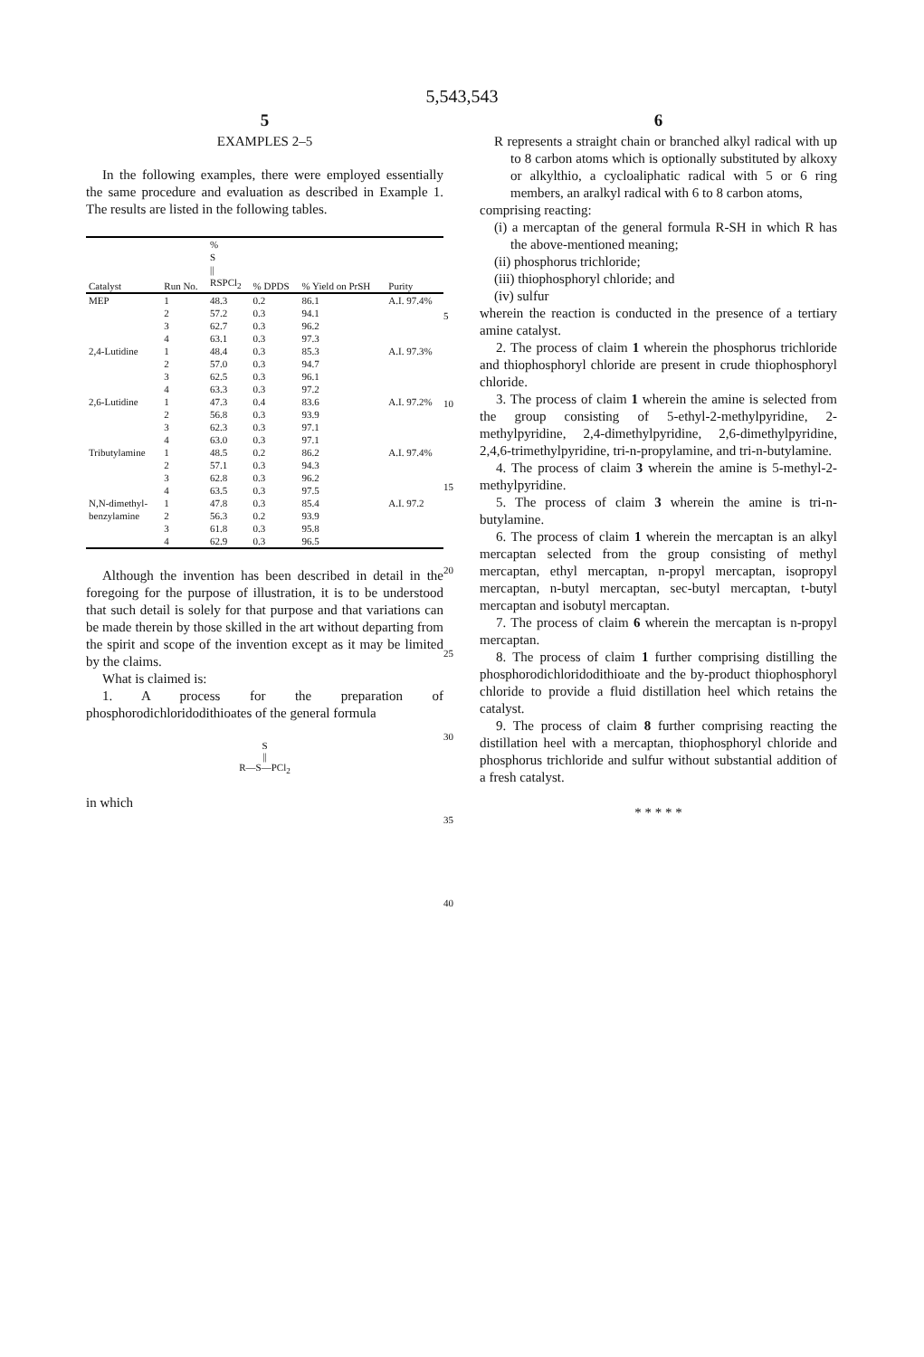5,543,543
5
EXAMPLES 2–5
In the following examples, there were employed essentially the same procedure and evaluation as described in Example 1. The results are listed in the following tables.
| Catalyst | Run No. | % S // RSPCl<sub>2</sub> | % DPDS | % Yield on PrSH | Purity |
| --- | --- | --- | --- | --- | --- |
| MEP | 1 | 48.3 | 0.2 | 86.1 | A.I. 97.4% |
| | 2 | 57.2 | 0.3 | 94.1 | |
| | 3 | 62.7 | 0.3 | 96.2 | |
| | 4 | 63.1 | 0.3 | 97.3 | |
| 2,4-Lutidine | 1 | 48.4 | 0.3 | 85.3 | A.I. 97.3% |
| | 2 | 57.0 | 0.3 | 94.7 | |
| | 3 | 62.5 | 0.3 | 96.1 | |
| | 4 | 63.3 | 0.3 | 97.2 | |
| 2,6-Lutidine | 1 | 47.3 | 0.4 | 83.6 | A.I. 97.2% |
| | 2 | 56.8 | 0.3 | 93.9 | |
| | 3 | 62.3 | 0.3 | 97.1 | |
| | 4 | 63.0 | 0.3 | 97.1 | |
| Tributylamine | 1 | 48.5 | 0.2 | 86.2 | A.I. 97.4% |
| | 2 | 57.1 | 0.3 | 94.3 | |
| | 3 | 62.8 | 0.3 | 96.2 | |
| | 4 | 63.5 | 0.3 | 97.5 | |
| N,N-dimethyl- | 1 | 47.8 | 0.3 | 85.4 | A.I. 97.2 |
| benzylamine | 2 | 56.3 | 0.2 | 93.9 | |
| | 3 | 61.8 | 0.3 | 95.8 | |
| | 4 | 62.9 | 0.3 | 96.5 | |
Although the invention has been described in detail in the foregoing for the purpose of illustration, it is to be understood that such detail is solely for that purpose and that variations can be made therein by those skilled in the art without departing from the spirit and scope of the invention except as it may be limited by the claims.
What is claimed is:
1. A process for the preparation of phosphorodichloridodithioates of the general formula
S
||
R—S—PCl<sub>2</sub>
in which
5
10
15
20
25
30
35
40
6
R represents a straight chain or branched alkyl radical with up to 8 carbon atoms which is optionally substituted by alkoxy or alkylthio, a cycloaliphatic radical with 5 or 6 ring members, an aralkyl radical with 6 to 8 carbon atoms,
comprising reacting:
(i) a mercaptan of the general formula R-SH in which R has the above-mentioned meaning;
(ii) phosphorus trichloride;
(iii) thiophosphoryl chloride; and
(iv) sulfur
wherein the reaction is conducted in the presence of a tertiary amine catalyst.
2. The process of claim 1 wherein the phosphorus trichloride and thiophosphoryl chloride are present in crude thiophosphoryl chloride.
3. The process of claim 1 wherein the amine is selected from the group consisting of 5-ethyl-2-methylpyridine, 2-methylpyridine, 2,4-dimethylpyridine, 2,6-dimethylpyridine, 2,4,6-trimethylpyridine, tri-n-propylamine, and tri-n-butylamine.
4. The process of claim 3 wherein the amine is 5-methyl-2-methylpyridine.
5. The process of claim 3 wherein the amine is tri-n-butylamine.
6. The process of claim 1 wherein the mercaptan is an alkyl mercaptan selected from the group consisting of methyl mercaptan, ethyl mercaptan, n-propyl mercaptan, isopropyl mercaptan, n-butyl mercaptan, sec-butyl mercaptan, t-butyl mercaptan and isobutyl mercaptan.
7. The process of claim 6 wherein the mercaptan is n-propyl mercaptan.
8. The process of claim 1 further comprising distilling the phosphorodichloridodithioate and the by-product thiophosphoryl chloride to provide a fluid distillation heel which retains the catalyst.
9. The process of claim 8 further comprising reacting the distillation heel with a mercaptan, thiophosphoryl chloride and phosphorus trichloride and sulfur without substantial addition of a fresh catalyst.
* * * * *